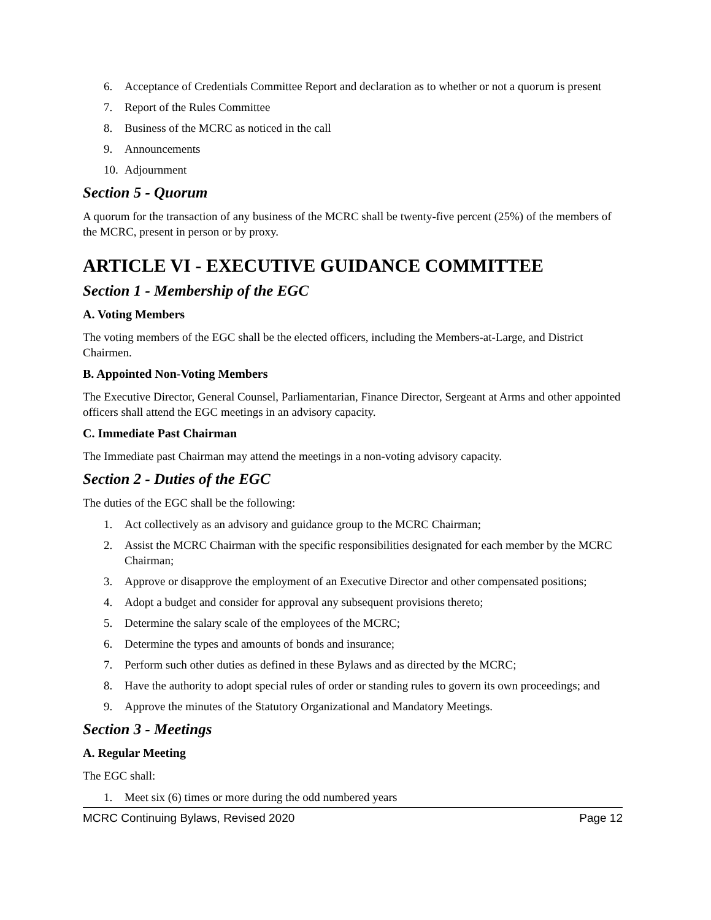6. Acceptance of Credentials Committee Report and declaration as to whether or not a quorum is present
7. Report of the Rules Committee
8. Business of the MCRC as noticed in the call
9. Announcements
10. Adjournment
Section 5 - Quorum
A quorum for the transaction of any business of the MCRC shall be twenty-five percent (25%) of the members of the MCRC, present in person or by proxy.
ARTICLE VI - EXECUTIVE GUIDANCE COMMITTEE
Section 1 - Membership of the EGC
A. Voting Members
The voting members of the EGC shall be the elected officers, including the Members-at-Large, and District Chairmen.
B. Appointed Non-Voting Members
The Executive Director, General Counsel, Parliamentarian, Finance Director, Sergeant at Arms and other appointed officers shall attend the EGC meetings in an advisory capacity.
C. Immediate Past Chairman
The Immediate past Chairman may attend the meetings in a non-voting advisory capacity.
Section 2 - Duties of the EGC
The duties of the EGC shall be the following:
1. Act collectively as an advisory and guidance group to the MCRC Chairman;
2. Assist the MCRC Chairman with the specific responsibilities designated for each member by the MCRC Chairman;
3. Approve or disapprove the employment of an Executive Director and other compensated positions;
4. Adopt a budget and consider for approval any subsequent provisions thereto;
5. Determine the salary scale of the employees of the MCRC;
6. Determine the types and amounts of bonds and insurance;
7. Perform such other duties as defined in these Bylaws and as directed by the MCRC;
8. Have the authority to adopt special rules of order or standing rules to govern its own proceedings; and
9. Approve the minutes of the Statutory Organizational and Mandatory Meetings.
Section 3 - Meetings
A. Regular Meeting
The EGC shall:
1. Meet six (6) times or more during the odd numbered years
MCRC Continuing Bylaws, Revised 2020 Page 12